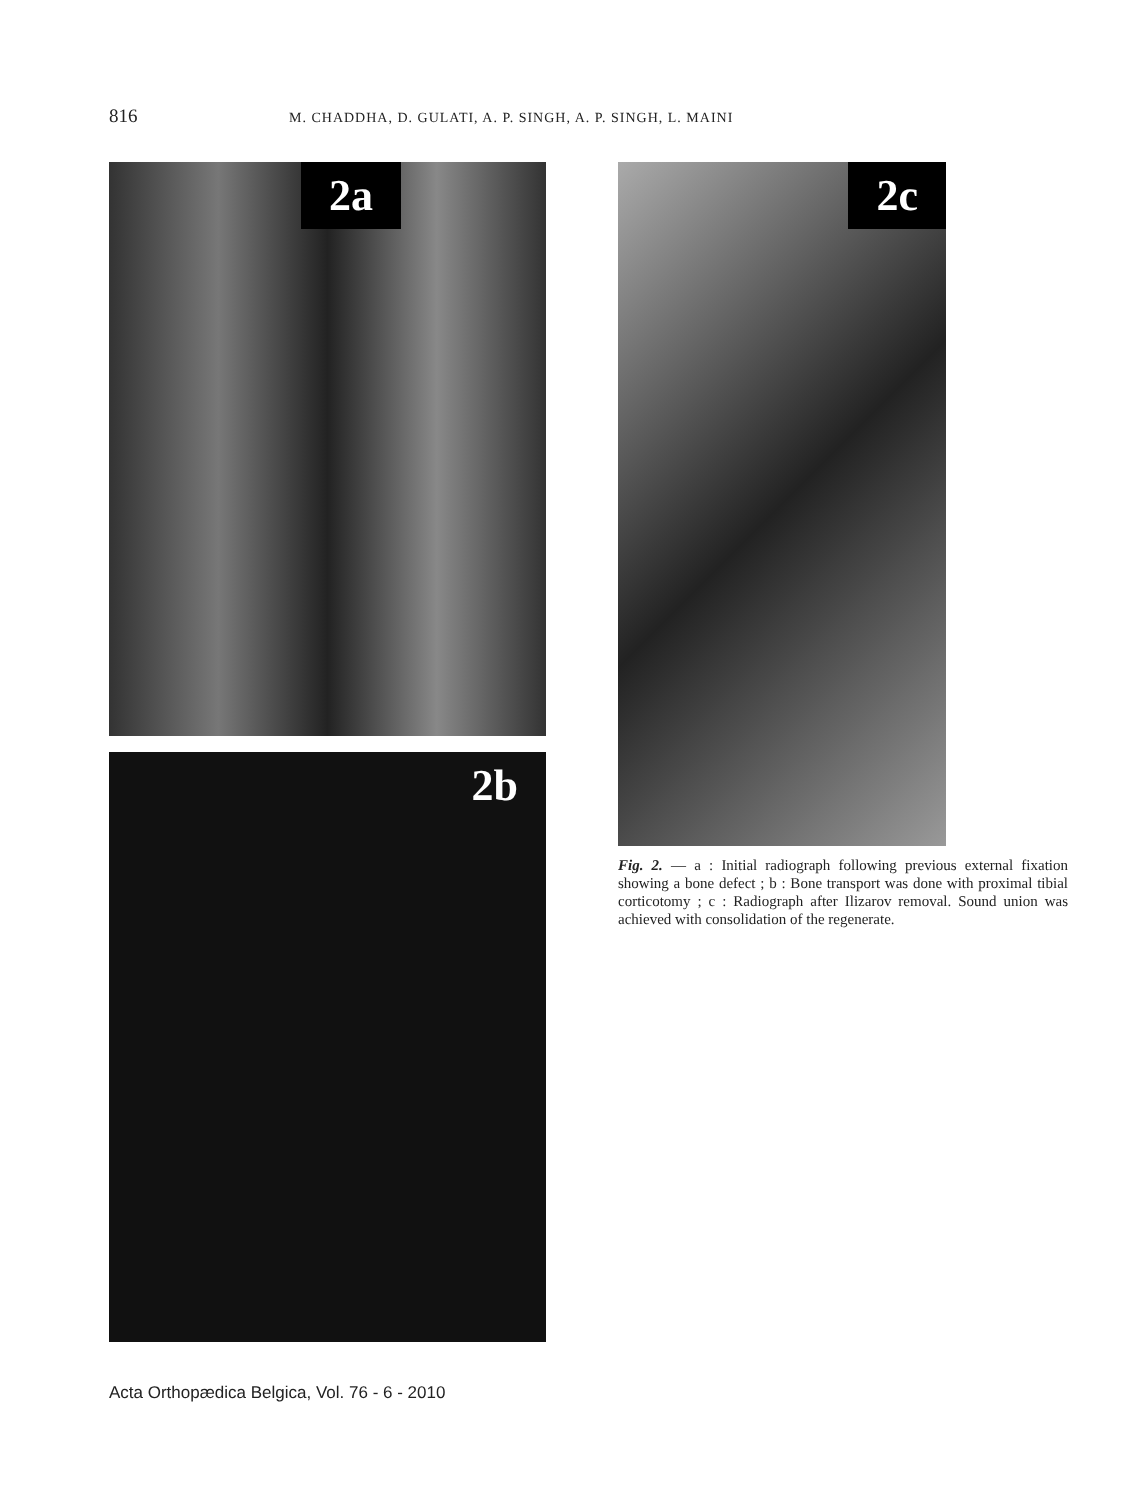816 M. CHADDHA, D. GULATI, A. P. SINGH, A. P. SINGH, L. MAINI
2a
2b
2c
Fig. 2. — a : Initial radiograph following previous external fixation showing a bone defect ; b : Bone transport was done with proximal tibial corticotomy ; c : Radiograph after Ilizarov removal. Sound union was achieved with consolidation of the regenerate.
Acta Orthopædica Belgica, Vol. 76 - 6 - 2010